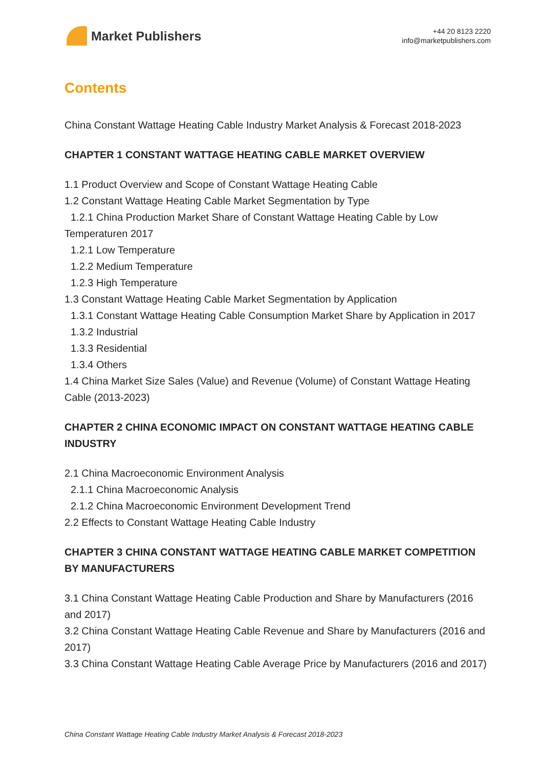Market Publishers
+44 20 8123 2220
info@marketpublishers.com
Contents
China Constant Wattage Heating Cable Industry Market Analysis & Forecast 2018-2023
CHAPTER 1 CONSTANT WATTAGE HEATING CABLE MARKET OVERVIEW
1.1 Product Overview and Scope of Constant Wattage Heating Cable
1.2 Constant Wattage Heating Cable Market Segmentation by Type
1.2.1 China Production Market Share of Constant Wattage Heating Cable by Low Temperaturen 2017
1.2.1 Low Temperature
1.2.2 Medium Temperature
1.2.3 High Temperature
1.3 Constant Wattage Heating Cable Market Segmentation by Application
1.3.1 Constant Wattage Heating Cable Consumption Market Share by Application in 2017
1.3.2 Industrial
1.3.3 Residential
1.3.4 Others
1.4 China Market Size Sales (Value) and Revenue (Volume) of Constant Wattage Heating Cable (2013-2023)
CHAPTER 2 CHINA ECONOMIC IMPACT ON CONSTANT WATTAGE HEATING CABLE INDUSTRY
2.1 China Macroeconomic Environment Analysis
2.1.1 China Macroeconomic Analysis
2.1.2 China Macroeconomic Environment Development Trend
2.2 Effects to Constant Wattage Heating Cable Industry
CHAPTER 3 CHINA CONSTANT WATTAGE HEATING CABLE MARKET COMPETITION BY MANUFACTURERS
3.1 China Constant Wattage Heating Cable Production and Share by Manufacturers (2016 and 2017)
3.2 China Constant Wattage Heating Cable Revenue and Share by Manufacturers (2016 and 2017)
3.3 China Constant Wattage Heating Cable Average Price by Manufacturers (2016 and 2017)
China Constant Wattage Heating Cable Industry Market Analysis & Forecast 2018-2023